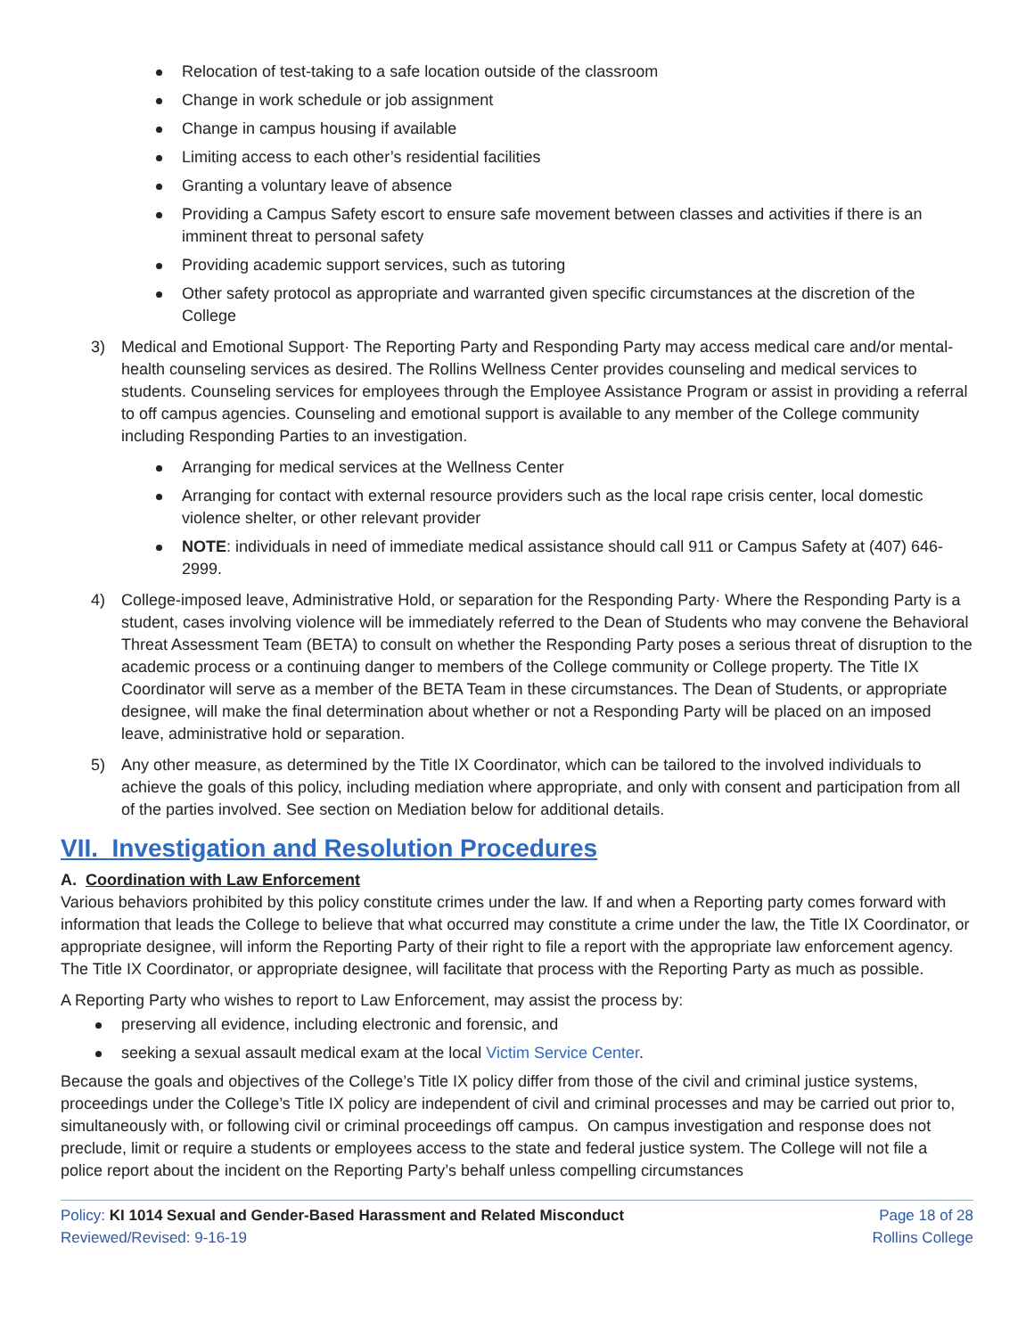Relocation of test-taking to a safe location outside of the classroom
Change in work schedule or job assignment
Change in campus housing if available
Limiting access to each other’s residential facilities
Granting a voluntary leave of absence
Providing a Campus Safety escort to ensure safe movement between classes and activities if there is an imminent threat to personal safety
Providing academic support services, such as tutoring
Other safety protocol as appropriate and warranted given specific circumstances at the discretion of the College
3) Medical and Emotional Support· The Reporting Party and Responding Party may access medical care and/or mental-health counseling services as desired. The Rollins Wellness Center provides counseling and medical services to students. Counseling services for employees through the Employee Assistance Program or assist in providing a referral to off campus agencies. Counseling and emotional support is available to any member of the College community including Responding Parties to an investigation.
Arranging for medical services at the Wellness Center
Arranging for contact with external resource providers such as the local rape crisis center, local domestic violence shelter, or other relevant provider
NOTE: individuals in need of immediate medical assistance should call 911 or Campus Safety at (407) 646-2999.
4) College-imposed leave, Administrative Hold, or separation for the Responding Party· Where the Responding Party is a student, cases involving violence will be immediately referred to the Dean of Students who may convene the Behavioral Threat Assessment Team (BETA) to consult on whether the Responding Party poses a serious threat of disruption to the academic process or a continuing danger to members of the College community or College property. The Title IX Coordinator will serve as a member of the BETA Team in these circumstances. The Dean of Students, or appropriate designee, will make the final determination about whether or not a Responding Party will be placed on an imposed leave, administrative hold or separation.
5) Any other measure, as determined by the Title IX Coordinator, which can be tailored to the involved individuals to achieve the goals of this policy, including mediation where appropriate, and only with consent and participation from all of the parties involved. See section on Mediation below for additional details.
VII. Investigation and Resolution Procedures
A. Coordination with Law Enforcement
Various behaviors prohibited by this policy constitute crimes under the law. If and when a Reporting party comes forward with information that leads the College to believe that what occurred may constitute a crime under the law, the Title IX Coordinator, or appropriate designee, will inform the Reporting Party of their right to file a report with the appropriate law enforcement agency. The Title IX Coordinator, or appropriate designee, will facilitate that process with the Reporting Party as much as possible.
A Reporting Party who wishes to report to Law Enforcement, may assist the process by:
preserving all evidence, including electronic and forensic, and
seeking a sexual assault medical exam at the local Victim Service Center.
Because the goals and objectives of the College’s Title IX policy differ from those of the civil and criminal justice systems, proceedings under the College’s Title IX policy are independent of civil and criminal processes and may be carried out prior to, simultaneously with, or following civil or criminal proceedings off campus. On campus investigation and response does not preclude, limit or require a students or employees access to the state and federal justice system. The College will not file a police report about the incident on the Reporting Party’s behalf unless compelling circumstances
Policy: KI 1014 Sexual and Gender-Based Harassment and Related Misconduct
Reviewed/Revised: 9-16-19
Page 18 of 28
Rollins College